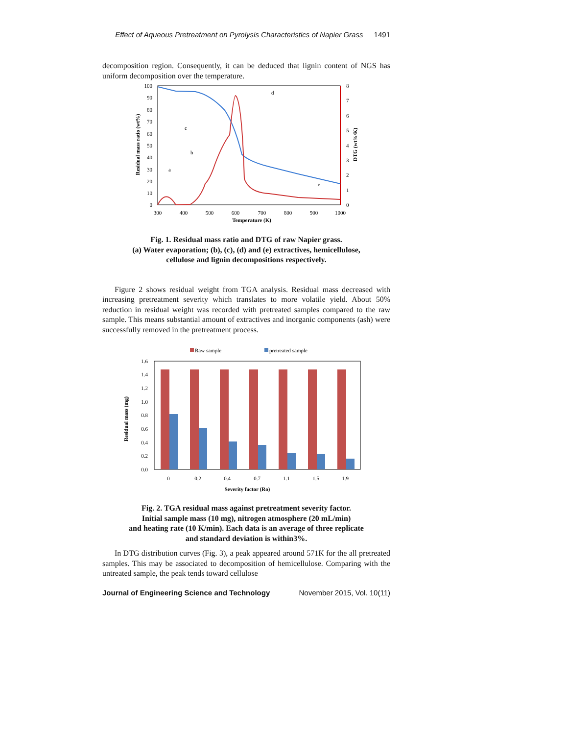Effect of Aqueous Pretreatment on Pyrolysis Characteristics of Napier Grass 1491
decomposition region. Consequently, it can be deduced that lignin content of NGS has uniform decomposition over the temperature.
100
90
80
70
60
50
40
30
20
10
0
8
7
6
5
4
3
2
1
0
300
400
500
600
700
800
900
1000
Temperature (K)
Residual mass ratio (wt%)
DTG (wt%/K)
a
b
c
d
e
Fig. 1. Residual mass ratio and DTG of raw Napier grass.
(a) Water evaporation; (b), (c), (d) and (e) extractives, hemicellulose,
cellulose and lignin decompositions respectively.
Figure 2 shows residual weight from TGA analysis. Residual mass decreased with increasing pretreatment severity which translates to more volatile yield. About 50% reduction in residual weight was recorded with pretreated samples compared to the raw sample. This means substantial amount of extractives and inorganic components (ash) were successfully removed in the pretreatment process.
Raw sample
pretreated sample
1.6
1.4
1.2
1.0
0.8
0.6
0.4
0.2
0.0
0
0.2
0.4
0.7
1.1
1.5
1.9
Severity factor (Ro)
Residual mass (mg)
Fig. 2. TGA residual mass against pretreatment severity factor.
Initial sample mass (10 mg), nitrogen atmosphere (20 mL/min)
and heating rate (10 K/min). Each data is an average of three replicate
and standard deviation is within3%.
In DTG distribution curves (Fig. 3), a peak appeared around 571K for the all pretreated samples. This may be associated to decomposition of hemicellulose. Comparing with the untreated sample, the peak tends toward cellulose
Journal of Engineering Science and Technology November 2015, Vol. 10(11)